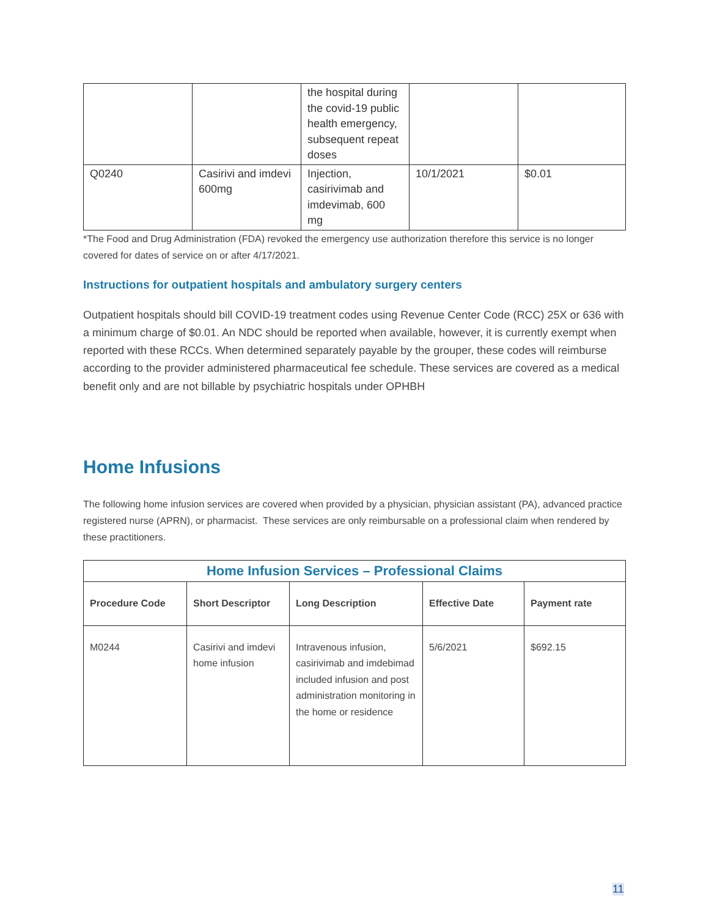| | | the hospital during the covid-19 public health emergency, subsequent repeat doses | | |
| Q0240 | Casirivi and imdevi 600mg | Injection, casirivimab and imdevimab, 600 mg | 10/1/2021 | $0.01 |
*The Food and Drug Administration (FDA) revoked the emergency use authorization therefore this service is no longer covered for dates of service on or after 4/17/2021.
Instructions for outpatient hospitals and ambulatory surgery centers
Outpatient hospitals should bill COVID-19 treatment codes using Revenue Center Code (RCC) 25X or 636 with a minimum charge of $0.01. An NDC should be reported when available, however, it is currently exempt when reported with these RCCs. When determined separately payable by the grouper, these codes will reimburse according to the provider administered pharmaceutical fee schedule. These services are covered as a medical benefit only and are not billable by psychiatric hospitals under OPHBH
Home Infusions
The following home infusion services are covered when provided by a physician, physician assistant (PA), advanced practice registered nurse (APRN), or pharmacist. These services are only reimbursable on a professional claim when rendered by these practitioners.
| Home Infusion Services – Professional Claims | | | | |
| --- | --- | --- | --- | --- |
| Procedure Code | Short Descriptor | Long Description | Effective Date | Payment rate |
| M0244 | Casirivi and imdevi home infusion | Intravenous infusion, casirivimab and imdebimad included infusion and post administration monitoring in the home or residence | 5/6/2021 | $692.15 |
11